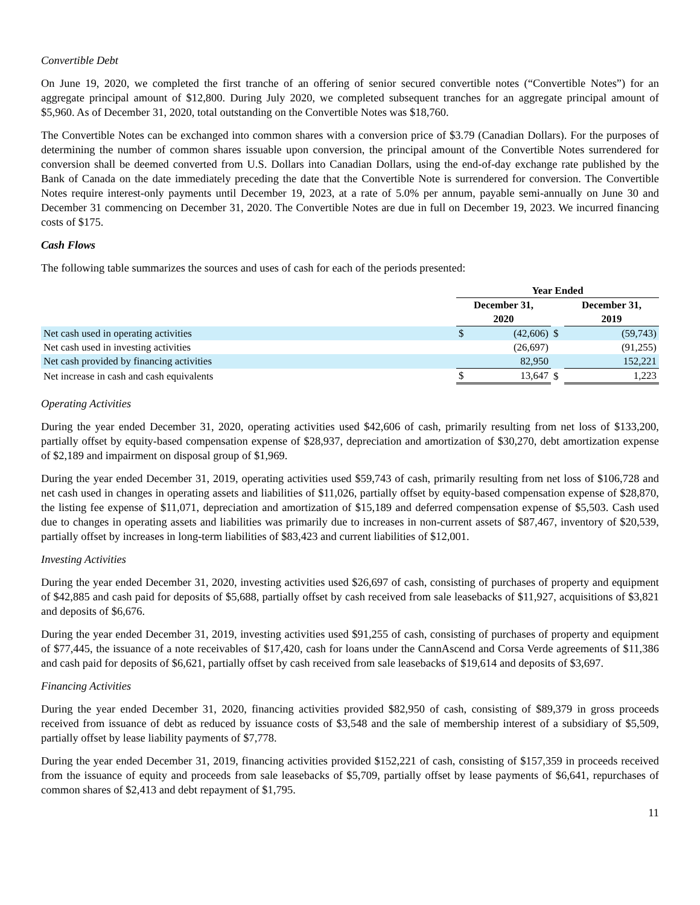Convertible Debt
On June 19, 2020, we completed the first tranche of an offering of senior secured convertible notes (“Convertible Notes”) for an aggregate principal amount of $12,800. During July 2020, we completed subsequent tranches for an aggregate principal amount of $5,960. As of December 31, 2020, total outstanding on the Convertible Notes was $18,760.
The Convertible Notes can be exchanged into common shares with a conversion price of $3.79 (Canadian Dollars). For the purposes of determining the number of common shares issuable upon conversion, the principal amount of the Convertible Notes surrendered for conversion shall be deemed converted from U.S. Dollars into Canadian Dollars, using the end-of-day exchange rate published by the Bank of Canada on the date immediately preceding the date that the Convertible Note is surrendered for conversion. The Convertible Notes require interest-only payments until December 19, 2023, at a rate of 5.0% per annum, payable semi-annually on June 30 and December 31 commencing on December 31, 2020. The Convertible Notes are due in full on December 19, 2023. We incurred financing costs of $175.
Cash Flows
The following table summarizes the sources and uses of cash for each of the periods presented:
| | Year Ended | | | | |
| --- | --- | --- | --- | --- | --- |
| | December 31, 2020 | | | December 31, 2019 | |
| Net cash used in operating activities | $ | (42,606) | $ | | (59,743) |
| Net cash used in investing activities | | (26,697) | | | (91,255) |
| Net cash provided by financing activities | | 82,950 | | | 152,221 |
| Net increase in cash and cash equivalents | $ | 13,647 | $ | | 1,223 |
Operating Activities
During the year ended December 31, 2020, operating activities used $42,606 of cash, primarily resulting from net loss of $133,200, partially offset by equity-based compensation expense of $28,937, depreciation and amortization of $30,270, debt amortization expense of $2,189 and impairment on disposal group of $1,969.
During the year ended December 31, 2019, operating activities used $59,743 of cash, primarily resulting from net loss of $106,728 and net cash used in changes in operating assets and liabilities of $11,026, partially offset by equity-based compensation expense of $28,870, the listing fee expense of $11,071, depreciation and amortization of $15,189 and deferred compensation expense of $5,503. Cash used due to changes in operating assets and liabilities was primarily due to increases in non-current assets of $87,467, inventory of $20,539, partially offset by increases in long-term liabilities of $83,423 and current liabilities of $12,001.
Investing Activities
During the year ended December 31, 2020, investing activities used $26,697 of cash, consisting of purchases of property and equipment of $42,885 and cash paid for deposits of $5,688, partially offset by cash received from sale leasebacks of $11,927, acquisitions of $3,821 and deposits of $6,676.
During the year ended December 31, 2019, investing activities used $91,255 of cash, consisting of purchases of property and equipment of $77,445, the issuance of a note receivables of $17,420, cash for loans under the CannAscend and Corsa Verde agreements of $11,386 and cash paid for deposits of $6,621, partially offset by cash received from sale leasebacks of $19,614 and deposits of $3,697.
Financing Activities
During the year ended December 31, 2020, financing activities provided $82,950 of cash, consisting of $89,379 in gross proceeds received from issuance of debt as reduced by issuance costs of $3,548 and the sale of membership interest of a subsidiary of $5,509, partially offset by lease liability payments of $7,778.
During the year ended December 31, 2019, financing activities provided $152,221 of cash, consisting of $157,359 in proceeds received from the issuance of equity and proceeds from sale leasebacks of $5,709, partially offset by lease payments of $6,641, repurchases of common shares of $2,413 and debt repayment of $1,795.
11